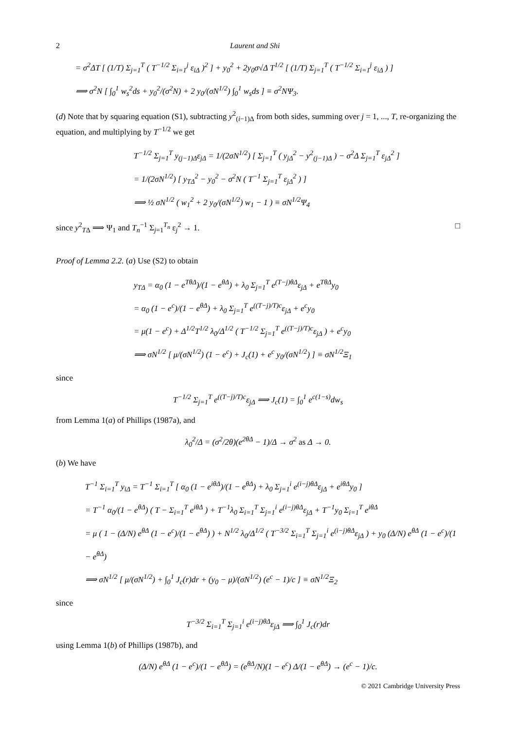2 Laurent and Shi
= σ<sup>2</sup>ΔT [ (1/T) Σ<sub>j=1</sub><sup>T</sup> ( T<sup>−1/2</sup> Σ<sub>i=1</sub><sup>j</sup> ε<sub>iΔ</sub> )<sup>2</sup> ] + y<sub>0</sub><sup>2</sup> + 2y<sub>0</sub>σ√Δ T<sup>1/2</sup> [ (1/T) Σ<sub>j=1</sub><sup>T</sup> ( T<sup>−1/2</sup> Σ<sub>i=1</sub><sup>j</sup> ε<sub>iΔ</sub> ) ]
⟹ σ<sup>2</sup>N [ ∫<sub>0</sub><sup>1</sup> w<sub>s</sub><sup>2</sup>ds + y<sub>0</sub><sup>2</sup>/(σ<sup>2</sup>N) + 2 y<sub>0</sub>/(σN<sup>1/2</sup>) ∫<sub>0</sub><sup>1</sup> w<sub>s</sub>ds ] ≡ σ<sup>2</sup>NΨ<sub>3</sub>.
(d) Note that by squaring equation (S1), subtracting y<sup>2</sup><sub>(i−1)Δ</sub> from both sides, summing over j = 1, ..., T, re-organizing the equation, and multiplying by T<sup>−1/2</sup> we get
T<sup>−1/2</sup> Σ<sub>j=1</sub><sup>T</sup> y<sub>(j−1)Δ</sub>ε<sub>jΔ</sub> = 1/(2σN<sup>1/2</sup>) [ Σ<sub>j=1</sub><sup>T</sup> ( y<sub>jΔ</sub><sup>2</sup> − y<sup>2</sup><sub>(j−1)Δ</sub> ) − σ<sup>2</sup>Δ Σ<sub>j=1</sub><sup>T</sup> ε<sub>jΔ</sub><sup>2</sup> ]
= 1/(2σN<sup>1/2</sup>) [ y<sub>TΔ</sub><sup>2</sup> − y<sub>0</sub><sup>2</sup> − σ<sup>2</sup>N ( T<sup>−1</sup> Σ<sub>j=1</sub><sup>T</sup> ε<sub>jΔ</sub><sup>2</sup> ) ]
⟹ ½ σN<sup>1/2</sup> ( w<sub>1</sub><sup>2</sup> + 2 y<sub>0</sub>/(σN<sup>1/2</sup>) w<sub>1</sub> − 1 ) ≡ σN<sup>1/2</sup>Ψ<sub>4</sub>
since y<sup>2</sup><sub>TΔ</sub> ⟹ Ψ<sub>1</sub> and T<sub>n</sub><sup>−1</sup> Σ<sub>j=1</sub><sup>T<sub>n</sub></sup> ε<sub>j</sub><sup>2</sup> → 1. □
Proof of Lemma 2.2. (a) Use (S2) to obtain
y<sub>TΔ</sub> = α<sub>0</sub> (1 − e<sup>TθΔ</sup>)/(1 − e<sup>θΔ</sup>) + λ<sub>0</sub> Σ<sub>j=1</sub><sup>T</sup> e<sup>(T−j)θΔ</sup>ε<sub>jΔ</sub> + e<sup>TθΔ</sup>y<sub>0</sub>
= α<sub>0</sub> (1 − e<sup>c</sup>)/(1 − e<sup>θΔ</sup>) + λ<sub>0</sub> Σ<sub>j=1</sub><sup>T</sup> e<sup>((T−j)/T)c</sup>ε<sub>jΔ</sub> + e<sup>c</sup>y<sub>0</sub>
= μ(1 − e<sup>c</sup>) + Δ<sup>1/2</sup>T<sup>1/2</sup> λ<sub>0</sub>/Δ<sup>1/2</sup> ( T<sup>−1/2</sup> Σ<sub>j=1</sub><sup>T</sup> e<sup>((T−j)/T)c</sup>ε<sub>jΔ</sub> ) + e<sup>c</sup>y<sub>0</sub>
⟹ σN<sup>1/2</sup> [ μ/(σN<sup>1/2</sup>) (1 − e<sup>c</sup>) + J<sub>c</sub>(1) + e<sup>c</sup> y<sub>0</sub>/(σN<sup>1/2</sup>) ] ≡ σN<sup>1/2</sup>Ξ<sub>1</sub>
since
T<sup>−1/2</sup> Σ<sub>j=1</sub><sup>T</sup> e<sup>((T−j)/T)c</sup>ε<sub>jΔ</sub> ⟹ J<sub>c</sub>(1) = ∫<sub>0</sub><sup>1</sup> e<sup>c(1−s)</sup>dw<sub>s</sub>
from Lemma 1(a) of Phillips (1987a), and
λ<sub>0</sub><sup>2</sup>/Δ = (σ<sup>2</sup>/2θ)(e<sup>2θΔ</sup> − 1)/Δ → σ<sup>2</sup> as Δ → 0.
(b) We have
T<sup>−1</sup> Σ<sub>i=1</sub><sup>T</sup> y<sub>iΔ</sub> = T<sup>−1</sup> Σ<sub>i=1</sub><sup>T</sup> [ α<sub>0</sub> (1 − e<sup>iθΔ</sup>)/(1 − e<sup>θΔ</sup>) + λ<sub>0</sub> Σ<sub>j=1</sub><sup>i</sup> e<sup>(i−j)θΔ</sup>ε<sub>jΔ</sub> + e<sup>iθΔ</sup>y<sub>0</sub> ]
= T<sup>−1</sup> α<sub>0</sub>/(1 − e<sup>θΔ</sup>) ( T − Σ<sub>i=1</sub><sup>T</sup> e<sup>iθΔ</sup> ) + T<sup>−1</sup>λ<sub>0</sub> Σ<sub>i=1</sub><sup>T</sup> Σ<sub>j=1</sub><sup>i</sup> e<sup>(i−j)θΔ</sup>ε<sub>jΔ</sub> + T<sup>−1</sup>y<sub>0</sub> Σ<sub>i=1</sub><sup>T</sup> e<sup>iθΔ</sup>
= μ ( 1 − (Δ/N) e<sup>θΔ</sup> (1 − e<sup>c</sup>)/(1 − e<sup>θΔ</sup>) ) + N<sup>1/2</sup> λ<sub>0</sub>/Δ<sup>1/2</sup> ( T<sup>−3/2</sup> Σ<sub>i=1</sub><sup>T</sup> Σ<sub>j=1</sub><sup>i</sup> e<sup>(i−j)θΔ</sup>ε<sub>jΔ</sub> ) + y<sub>0</sub> (Δ/N) e<sup>θΔ</sup> (1 − e<sup>c</sup>)/(1 − e<sup>θΔ</sup>)
⟹ σN<sup>1/2</sup> [ μ/(σN<sup>1/2</sup>) + ∫<sub>0</sub><sup>1</sup> J<sub>c</sub>(r)dr + (y<sub>0</sub> − μ)/(σN<sup>1/2</sup>) (e<sup>c</sup> − 1)/c ] ≡ σN<sup>1/2</sup>Ξ<sub>2</sub>
since
T<sup>−3/2</sup> Σ<sub>i=1</sub><sup>T</sup> Σ<sub>j=1</sub><sup>i</sup> e<sup>(i−j)θΔ</sup>ε<sub>jΔ</sub> ⟹ ∫<sub>0</sub><sup>1</sup> J<sub>c</sub>(r)dr
using Lemma 1(b) of Phillips (1987b), and
(Δ/N) e<sup>θΔ</sup> (1 − e<sup>c</sup>)/(1 − e<sup>θΔ</sup>) = (e<sup>θΔ</sup>/N)(1 − e<sup>c</sup>) Δ/(1 − e<sup>θΔ</sup>) → (e<sup>c</sup> − 1)/c.
© 2021 Cambridge University Press